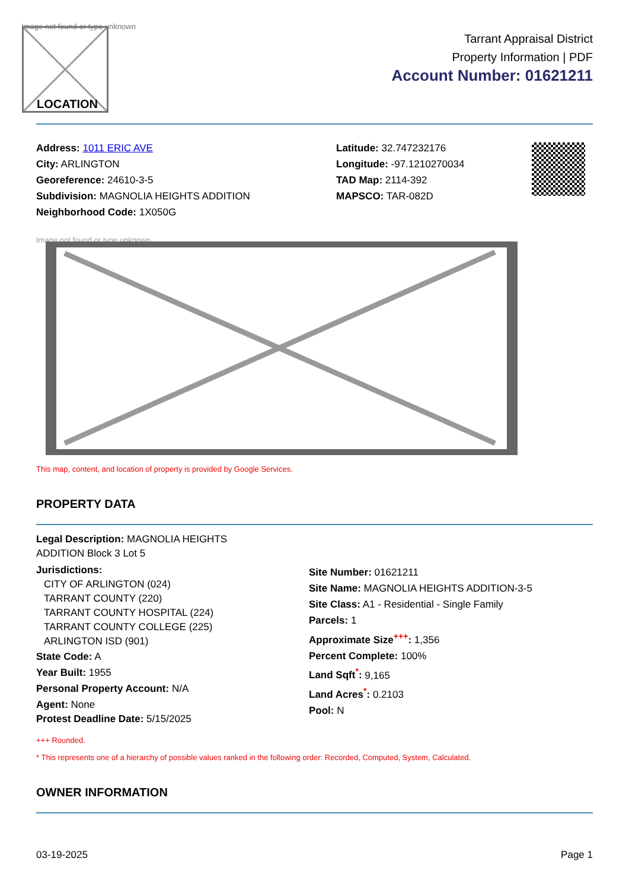Image not found or type unknown
LOCATION
Tarrant Appraisal District
Property Information | PDF
Account Number: 01621211
Address: 1011 ERIC AVE
City: ARLINGTON
Georeference: 24610-3-5
Subdivision: MAGNOLIA HEIGHTS ADDITION
Neighborhood Code: 1X050G
Latitude: 32.747232176
Longitude: -97.1210270034
TAD Map: 2114-392
MAPSCO: TAR-082D
Image not found or type unknown
This map, content, and location of property is provided by Google Services.
PROPERTY DATA
Legal Description: MAGNOLIA HEIGHTS
ADDITION Block 3 Lot 5
Jurisdictions:
CITY OF ARLINGTON (024)
TARRANT COUNTY (220)
TARRANT COUNTY HOSPITAL (224)
TARRANT COUNTY COLLEGE (225)
ARLINGTON ISD (901)
State Code: A
Year Built: 1955
Personal Property Account: N/A
Agent: None
Protest Deadline Date: 5/15/2025
Site Number: 01621211
Site Name: MAGNOLIA HEIGHTS ADDITION-3-5
Site Class: A1 - Residential - Single Family
Parcels: 1
Approximate Size<sup>+++</sup>: 1,356
Percent Complete: 100%
Land Sqft<sup>*</sup>: 9,165
Land Acres<sup>*</sup>: 0.2103
Pool: N
+++ Rounded.
* This represents one of a hierarchy of possible values ranked in the following order: Recorded, Computed, System, Calculated.
OWNER INFORMATION
03-19-2025 Page 1